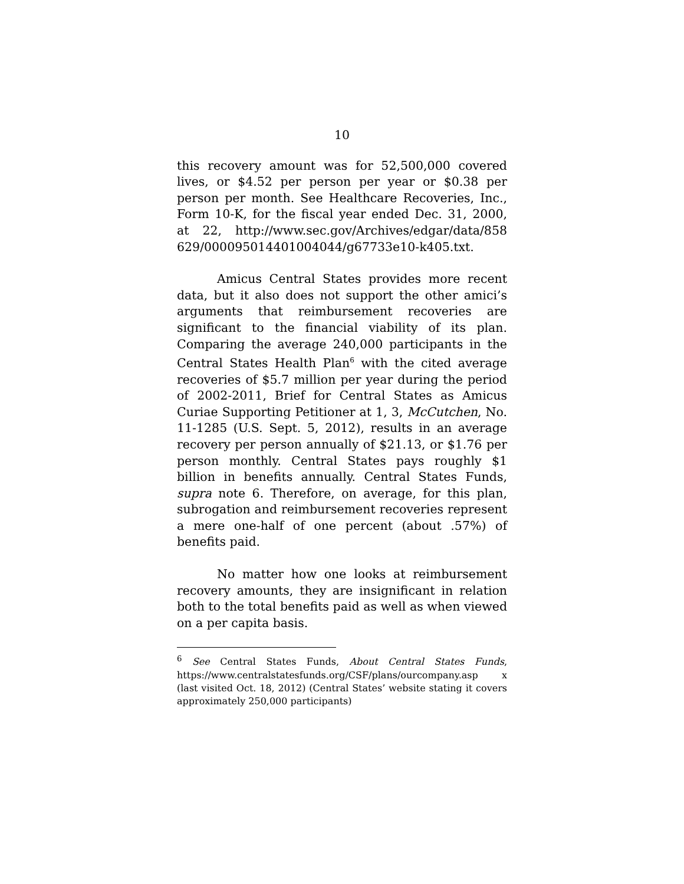10
this recovery amount was for 52,500,000 covered lives, or $4.52 per person per year or $0.38 per person per month. See Healthcare Recoveries, Inc., Form 10-K, for the fiscal year ended Dec. 31, 2000, at 22, http://www.sec.gov/Archives/edgar/data/858 629/000095014401004044/g67733e10-k405.txt.
Amicus Central States provides more recent data, but it also does not support the other amici’s arguments that reimbursement recoveries are significant to the financial viability of its plan. Comparing the average 240,000 participants in the Central States Health Plan<sup>6</sup> with the cited average recoveries of $5.7 million per year during the period of 2002-2011, Brief for Central States as Amicus Curiae Supporting Petitioner at 1, 3, McCutchen, No. 11-1285 (U.S. Sept. 5, 2012), results in an average recovery per person annually of $21.13, or $1.76 per person monthly. Central States pays roughly $1 billion in benefits annually. Central States Funds, supra note 6. Therefore, on average, for this plan, subrogation and reimbursement recoveries represent a mere one-half of one percent (about .57%) of benefits paid.
No matter how one looks at reimbursement recovery amounts, they are insignificant in relation both to the total benefits paid as well as when viewed on a per capita basis.
<sup>6</sup> See Central States Funds, About Central States Funds, https://www.centralstatesfunds.org/CSF/plans/ourcompany.asp x (last visited Oct. 18, 2012) (Central States’ website stating it covers approximately 250,000 participants)